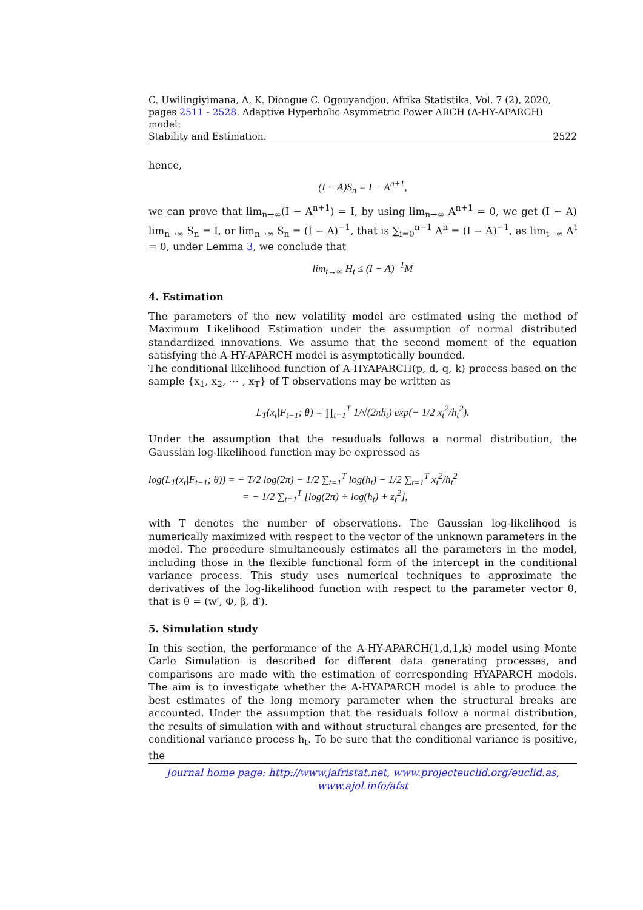C. Uwilingiyimana, A, K. Diongue C. Ogouyandjou, Afrika Statistika, Vol. 7 (2), 2020,
pages 2511 - 2528. Adaptive Hyperbolic Asymmetric Power ARCH (A-HY-APARCH) model:
Stability and Estimation. 2522
hence,
(I − A)S<sub>n</sub> = I − A<sup>n+1</sup>,
we can prove that lim<sub>n→∞</sub>(I − A<sup>n+1</sup>) = I, by using lim<sub>n→∞</sub> A<sup>n+1</sup> = 0, we get (I − A) lim<sub>n→∞</sub> S<sub>n</sub> = I, or lim<sub>n→∞</sub> S<sub>n</sub> = (I − A)<sup>−1</sup>, that is ∑<sub>i=0</sub><sup>n−1</sup> A<sup>n</sup> = (I − A)<sup>−1</sup>, as lim<sub>t→∞</sub> A<sup>t</sup> = 0, under Lemma 3, we conclude that
lim<sub>t→∞</sub> H<sub>t</sub> ≤ (I − A)<sup>−1</sup>M
4. Estimation
The parameters of the new volatility model are estimated using the method of Maximum Likelihood Estimation under the assumption of normal distributed standardized innovations. We assume that the second moment of the equation satisfying the A-HY-APARCH model is asymptotically bounded.
The conditional likelihood function of A-HYAPARCH(p, d, q, k) process based on the sample {x<sub>1</sub>, x<sub>2</sub>, ⋯ , x<sub>T</sub>} of T observations may be written as
L<sub>T</sub>(x<sub>t</sub>|F<sub>t−1</sub>; θ) = ∏<sub>t=1</sub><sup>T</sup> 1/√(2πh<sub>t</sub>) exp(− 1/2 x<sub>t</sub><sup>2</sup>/h<sub>t</sub><sup>2</sup>).
Under the assumption that the resuduals follows a normal distribution, the Gaussian log-likelihood function may be expressed as
log(L<sub>T</sub>(x<sub>t</sub>|F<sub>t−1</sub>; θ)) = − T/2 log(2π) − 1/2 ∑<sub>t=1</sub><sup>T</sup> log(h<sub>t</sub>) − 1/2 ∑<sub>t=1</sub><sup>T</sup> x<sub>t</sub><sup>2</sup>/h<sub>t</sub><sup>2</sup>
= − 1/2 ∑<sub>t=1</sub><sup>T</sup> [log(2π) + log(h<sub>t</sub>) + z<sub>t</sub><sup>2</sup>],
with T denotes the number of observations. The Gaussian log-likelihood is numerically maximized with respect to the vector of the unknown parameters in the model. The procedure simultaneously estimates all the parameters in the model, including those in the flexible functional form of the intercept in the conditional variance process. This study uses numerical techniques to approximate the derivatives of the log-likelihood function with respect to the parameter vector θ, that is θ = (w′, Φ, β, d′).
5. Simulation study
In this section, the performance of the A-HY-APARCH(1,d,1,k) model using Monte Carlo Simulation is described for different data generating processes, and comparisons are made with the estimation of corresponding HYAPARCH models. The aim is to investigate whether the A-HYAPARCH model is able to produce the best estimates of the long memory parameter when the structural breaks are accounted. Under the assumption that the residuals follow a normal distribution, the results of simulation with and without structural changes are presented, for the conditional variance process h<sub>t</sub>. To be sure that the conditional variance is positive, the
Journal home page: http://www.jafristat.net, www.projecteuclid.org/euclid.as,
www.ajol.info/afst